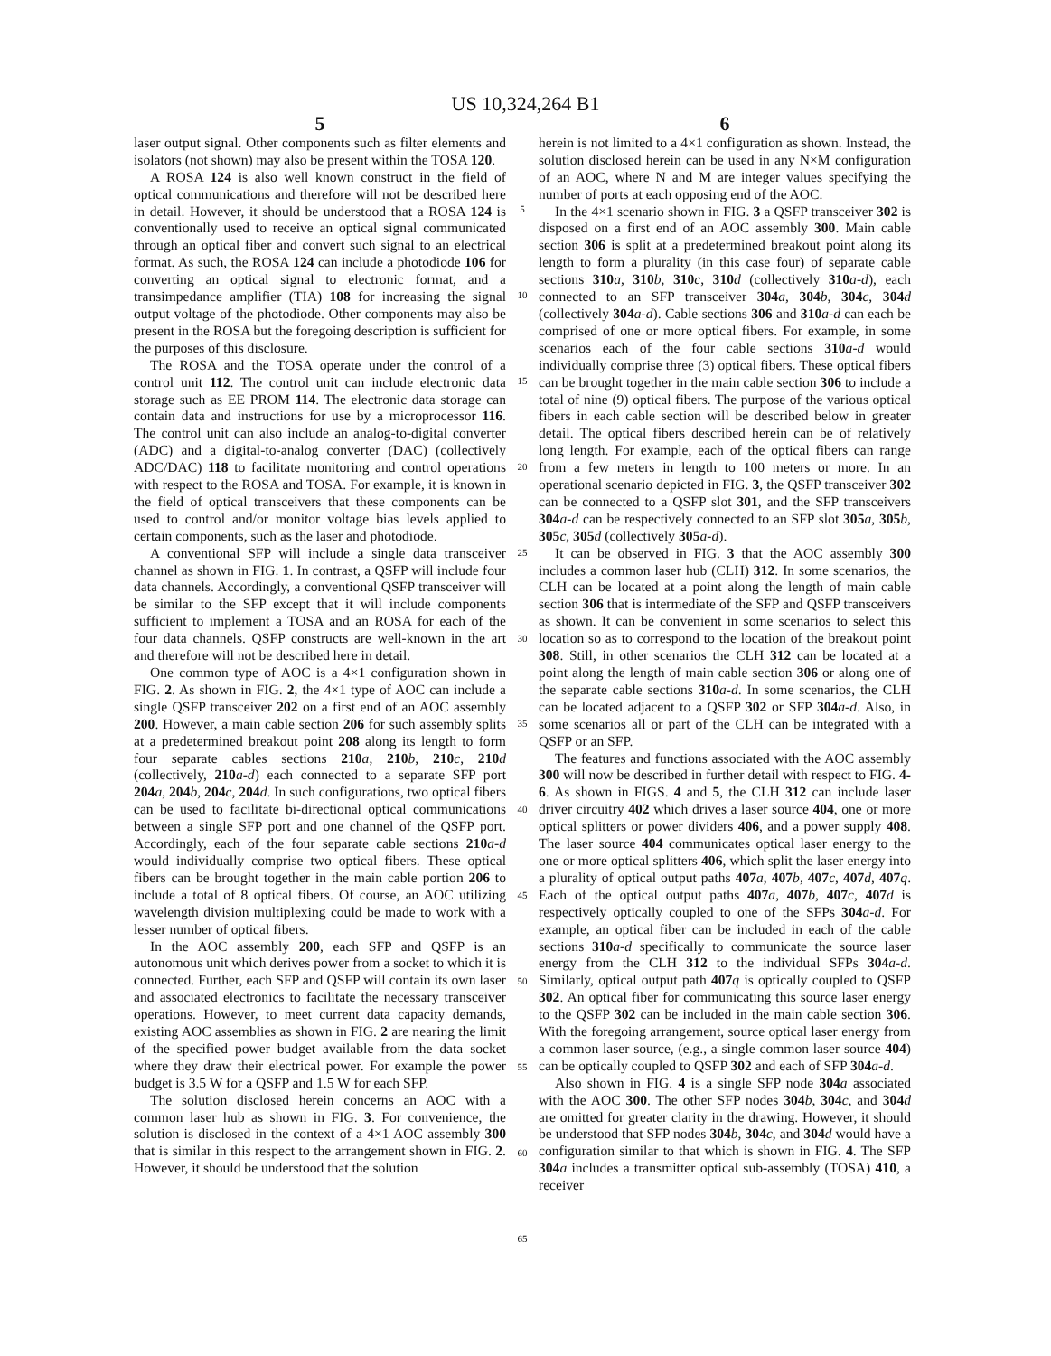US 10,324,264 B1
5
laser output signal. Other components such as filter elements and isolators (not shown) may also be present within the TOSA 120.
A ROSA 124 is also well known construct in the field of optical communications and therefore will not be described here in detail. However, it should be understood that a ROSA 124 is conventionally used to receive an optical signal communicated through an optical fiber and convert such signal to an electrical format. As such, the ROSA 124 can include a photodiode 106 for converting an optical signal to electronic format, and a transimpedance amplifier (TIA) 108 for increasing the signal output voltage of the photodiode. Other components may also be present in the ROSA but the foregoing description is sufficient for the purposes of this disclosure.
The ROSA and the TOSA operate under the control of a control unit 112. The control unit can include electronic data storage such as EE PROM 114. The electronic data storage can contain data and instructions for use by a microprocessor 116. The control unit can also include an analog-to-digital converter (ADC) and a digital-to-analog converter (DAC) (collectively ADC/DAC) 118 to facilitate monitoring and control operations with respect to the ROSA and TOSA. For example, it is known in the field of optical transceivers that these components can be used to control and/or monitor voltage bias levels applied to certain components, such as the laser and photodiode.
A conventional SFP will include a single data transceiver channel as shown in FIG. 1. In contrast, a QSFP will include four data channels. Accordingly, a conventional QSFP transceiver will be similar to the SFP except that it will include components sufficient to implement a TOSA and an ROSA for each of the four data channels. QSFP constructs are well-known in the art and therefore will not be described here in detail.
One common type of AOC is a 4×1 configuration shown in FIG. 2. As shown in FIG. 2, the 4×1 type of AOC can include a single QSFP transceiver 202 on a first end of an AOC assembly 200. However, a main cable section 206 for such assembly splits at a predetermined breakout point 208 along its length to form four separate cables sections 210 a, 210 b, 210 c, 210 d (collectively, 210 a-d) each connected to a separate SFP port 204 a, 204 b, 204 c, 204 d. In such configurations, two optical fibers can be used to facilitate bi-directional optical communications between a single SFP port and one channel of the QSFP port. Accordingly, each of the four separate cable sections 210 a-d would individually comprise two optical fibers. These optical fibers can be brought together in the main cable portion 206 to include a total of 8 optical fibers. Of course, an AOC utilizing wavelength division multiplexing could be made to work with a lesser number of optical fibers.
In the AOC assembly 200, each SFP and QSFP is an autonomous unit which derives power from a socket to which it is connected. Further, each SFP and QSFP will contain its own laser and associated electronics to facilitate the necessary transceiver operations. However, to meet current data capacity demands, existing AOC assemblies as shown in FIG. 2 are nearing the limit of the specified power budget available from the data socket where they draw their electrical power. For example the power budget is 3.5 W for a QSFP and 1.5 W for each SFP.
The solution disclosed herein concerns an AOC with a common laser hub as shown in FIG. 3. For convenience, the solution is disclosed in the context of a 4×1 AOC assembly 300 that is similar in this respect to the arrangement shown in FIG. 2. However, it should be understood that the solution
5
10
15
20
25
30
35
40
45
50
55
60
65
6
herein is not limited to a 4×1 configuration as shown. Instead, the solution disclosed herein can be used in any N×M configuration of an AOC, where N and M are integer values specifying the number of ports at each opposing end of the AOC.
In the 4×1 scenario shown in FIG. 3 a QSFP transceiver 302 is disposed on a first end of an AOC assembly 300. Main cable section 306 is split at a predetermined breakout point along its length to form a plurality (in this case four) of separate cable sections 310 a, 310 b, 310 c, 310 d (collectively 310 a-d), each connected to an SFP transceiver 304 a, 304 b, 304 c, 304 d (collectively 304 a-d). Cable sections 306 and 310 a-d can each be comprised of one or more optical fibers. For example, in some scenarios each of the four cable sections 310 a-d would individually comprise three (3) optical fibers. These optical fibers can be brought together in the main cable section 306 to include a total of nine (9) optical fibers. The purpose of the various optical fibers in each cable section will be described below in greater detail. The optical fibers described herein can be of relatively long length. For example, each of the optical fibers can range from a few meters in length to 100 meters or more. In an operational scenario depicted in FIG. 3, the QSFP transceiver 302 can be connected to a QSFP slot 301, and the SFP transceivers 304 a-d can be respectively connected to an SFP slot 305 a, 305 b, 305 c, 305 d (collectively 305 a-d).
It can be observed in FIG. 3 that the AOC assembly 300 includes a common laser hub (CLH) 312. In some scenarios, the CLH can be located at a point along the length of main cable section 306 that is intermediate of the SFP and QSFP transceivers as shown. It can be convenient in some scenarios to select this location so as to correspond to the location of the breakout point 308. Still, in other scenarios the CLH 312 can be located at a point along the length of main cable section 306 or along one of the separate cable sections 310 a-d. In some scenarios, the CLH can be located adjacent to a QSFP 302 or SFP 304 a-d. Also, in some scenarios all or part of the CLH can be integrated with a QSFP or an SFP.
The features and functions associated with the AOC assembly 300 will now be described in further detail with respect to FIG. 4-6. As shown in FIGS. 4 and 5, the CLH 312 can include laser driver circuitry 402 which drives a laser source 404, one or more optical splitters or power dividers 406, and a power supply 408. The laser source 404 communicates optical laser energy to the one or more optical splitters 406, which split the laser energy into a plurality of optical output paths 407 a, 407 b, 407 c, 407 d, 407 q. Each of the optical output paths 407 a, 407 b, 407 c, 407 d is respectively optically coupled to one of the SFPs 304 a-d. For example, an optical fiber can be included in each of the cable sections 310 a-d specifically to communicate the source laser energy from the CLH 312 to the individual SFPs 304 a-d. Similarly, optical output path 407 q is optically coupled to QSFP 302. An optical fiber for communicating this source laser energy to the QSFP 302 can be included in the main cable section 306. With the foregoing arrangement, source optical laser energy from a common laser source, (e.g., a single common laser source 404) can be optically coupled to QSFP 302 and each of SFP 304 a-d.
Also shown in FIG. 4 is a single SFP node 304 a associated with the AOC 300. The other SFP nodes 304 b, 304 c, and 304 d are omitted for greater clarity in the drawing. However, it should be understood that SFP nodes 304 b, 304 c, and 304 d would have a configuration similar to that which is shown in FIG. 4. The SFP 304 a includes a transmitter optical sub-assembly (TOSA) 410, a receiver